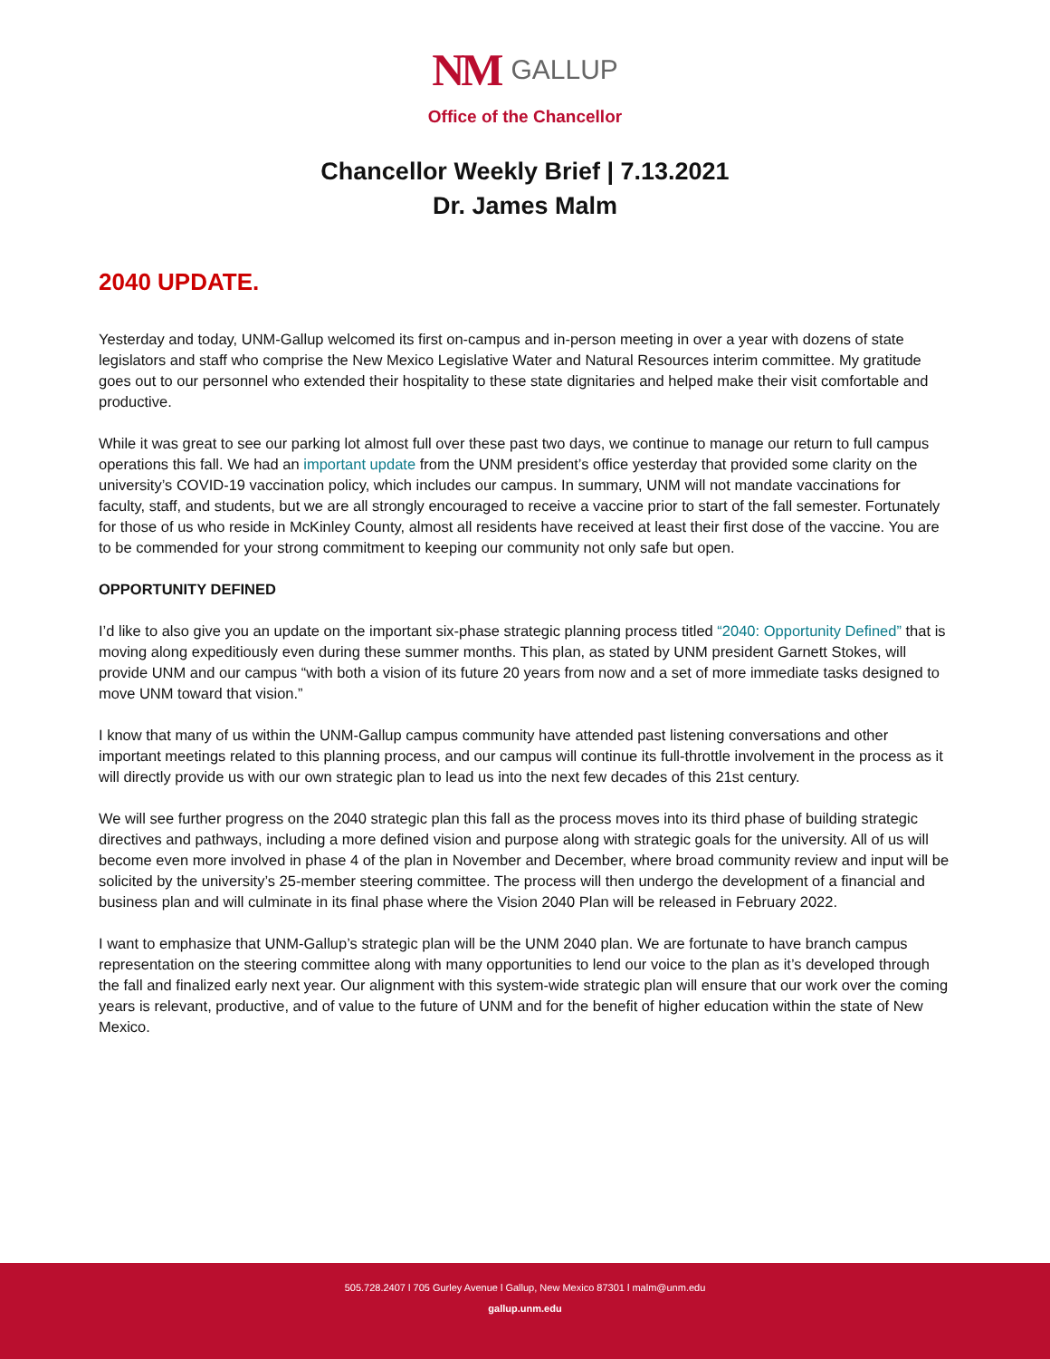NM GALLUP
Office of the Chancellor
Chancellor Weekly Brief | 7.13.2021
Dr. James Malm
2040 UPDATE.
Yesterday and today, UNM-Gallup welcomed its first on-campus and in-person meeting in over a year with dozens of state legislators and staff who comprise the New Mexico Legislative Water and Natural Resources interim committee. My gratitude goes out to our personnel who extended their hospitality to these state dignitaries and helped make their visit comfortable and productive.
While it was great to see our parking lot almost full over these past two days, we continue to manage our return to full campus operations this fall. We had an important update from the UNM president’s office yesterday that provided some clarity on the university’s COVID-19 vaccination policy, which includes our campus. In summary, UNM will not mandate vaccinations for faculty, staff, and students, but we are all strongly encouraged to receive a vaccine prior to start of the fall semester. Fortunately for those of us who reside in McKinley County, almost all residents have received at least their first dose of the vaccine. You are to be commended for your strong commitment to keeping our community not only safe but open.
OPPORTUNITY DEFINED
I’d like to also give you an update on the important six-phase strategic planning process titled “2040: Opportunity Defined” that is moving along expeditiously even during these summer months. This plan, as stated by UNM president Garnett Stokes, will provide UNM and our campus “with both a vision of its future 20 years from now and a set of more immediate tasks designed to move UNM toward that vision.”
I know that many of us within the UNM-Gallup campus community have attended past listening conversations and other important meetings related to this planning process, and our campus will continue its full-throttle involvement in the process as it will directly provide us with our own strategic plan to lead us into the next few decades of this 21st century.
We will see further progress on the 2040 strategic plan this fall as the process moves into its third phase of building strategic directives and pathways, including a more defined vision and purpose along with strategic goals for the university. All of us will become even more involved in phase 4 of the plan in November and December, where broad community review and input will be solicited by the university’s 25-member steering committee. The process will then undergo the development of a financial and business plan and will culminate in its final phase where the Vision 2040 Plan will be released in February 2022.
I want to emphasize that UNM-Gallup’s strategic plan will be the UNM 2040 plan. We are fortunate to have branch campus representation on the steering committee along with many opportunities to lend our voice to the plan as it’s developed through the fall and finalized early next year. Our alignment with this system-wide strategic plan will ensure that our work over the coming years is relevant, productive, and of value to the future of UNM and for the benefit of higher education within the state of New Mexico.
505.728.2407 l 705 Gurley Avenue l Gallup, New Mexico 87301 l malm@unm.edu
gallup.unm.edu